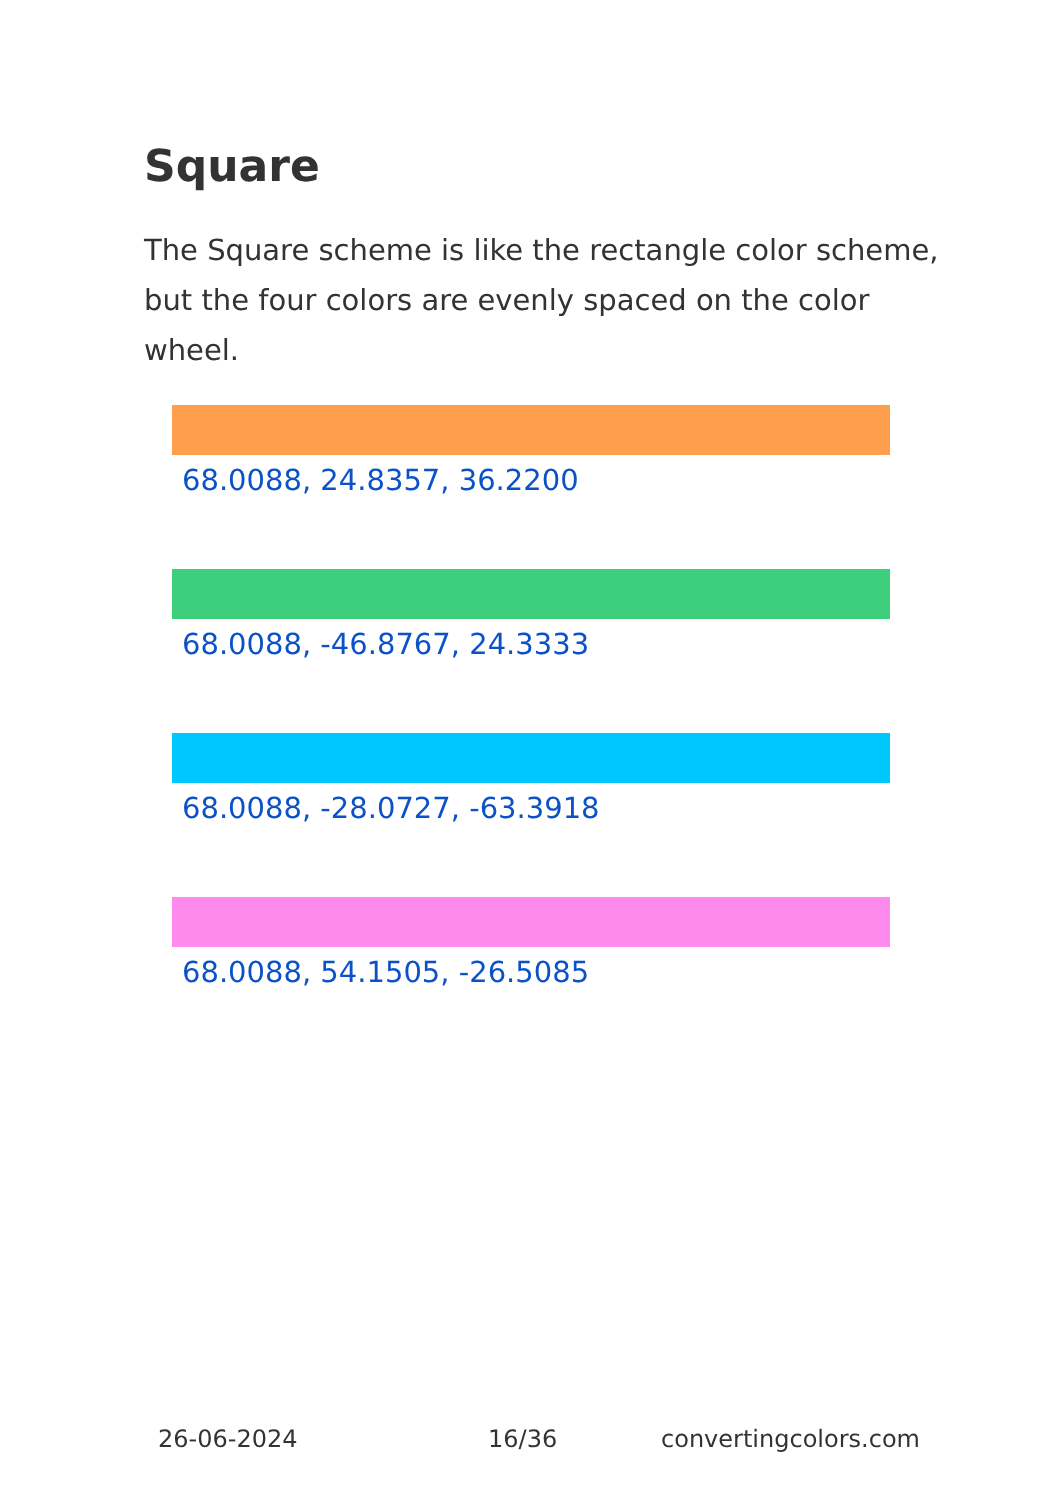Square
The Square scheme is like the rectangle color scheme, but the four colors are evenly spaced on the color wheel.
68.0088, 24.8357, 36.2200
68.0088, -46.8767, 24.3333
68.0088, -28.0727, -63.3918
68.0088, 54.1505, -26.5085
26-06-2024 16/36 convertingcolors.com